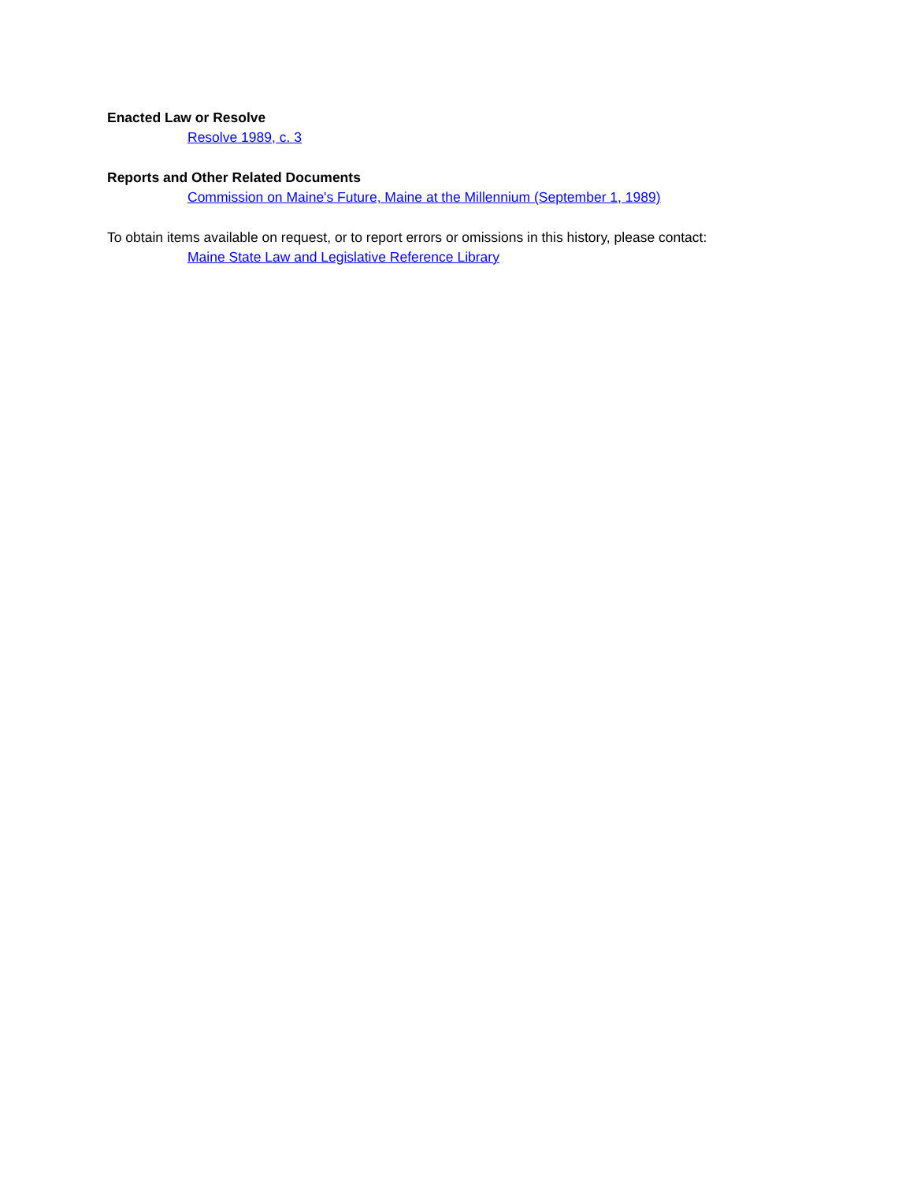Enacted Law or Resolve
Resolve 1989, c. 3
Reports and Other Related Documents
Commission on Maine's Future, Maine at the Millennium (September 1, 1989)
To obtain items available on request, or to report errors or omissions in this history, please contact:
Maine State Law and Legislative Reference Library